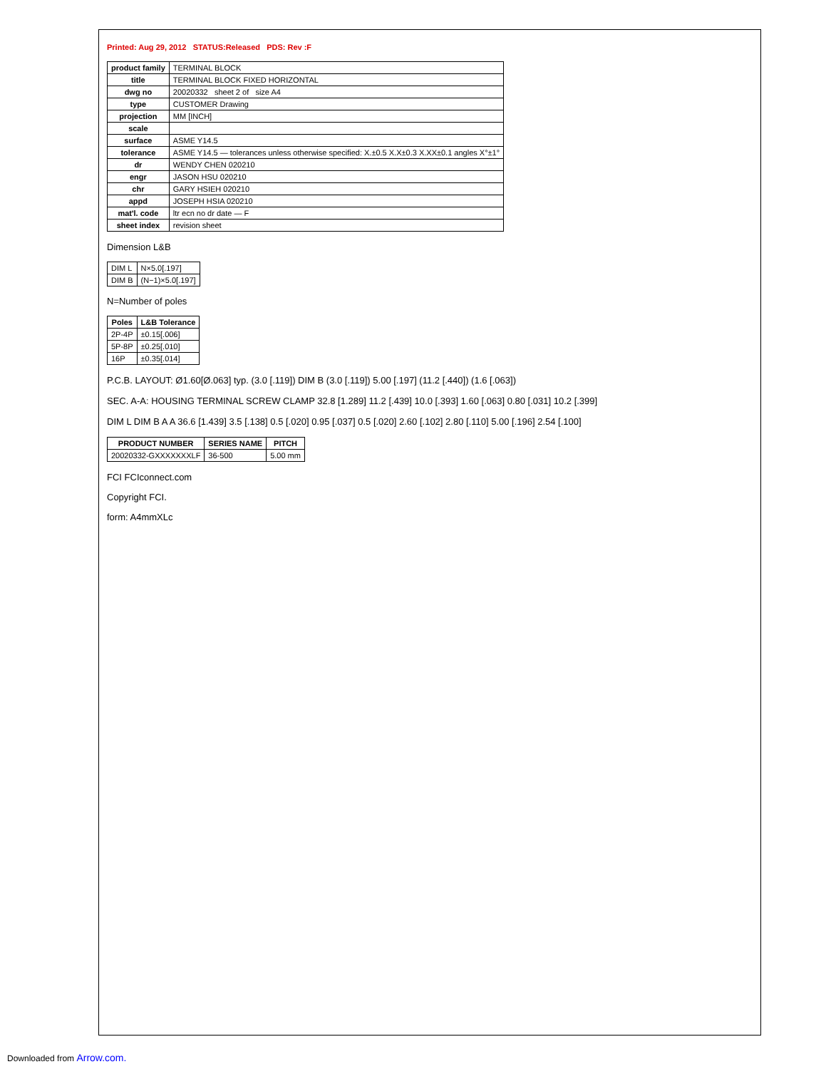Printed: Aug 29, 2012 STATUS:Released PDS: Rev :F
| product family | TERMINAL BLOCK |
| title | TERMINAL BLOCK FIXED HORIZONTAL |
| dwg no | 20020332 sheet 2 of size A4 |
| type | CUSTOMER Drawing |
| projection | MM [INCH] |
| scale | |
| surface | ASME Y14.5 |
| tolerance | ASME Y14.5 — tolerances unless otherwise specified: X.±0.5 X.X±0.3 X.XX±0.1 angles X°±1° |
| dr | WENDY CHEN 020210 |
| engr | JASON HSU 020210 |
| chr | GARY HSIEH 020210 |
| appd | JOSEPH HSIA 020210 |
| mat'l. code | ltr ecn no dr date — F |
| sheet index | revision sheet |
Dimension L&B
| DIM L | N×5.0[.197] |
| DIM B | (N−1)×5.0[.197] |
N=Number of poles
| Poles | L&B Tolerance |
| --- | --- |
| 2P-4P | ±0.15[.006] |
| 5P-8P | ±0.25[.010] |
| 16P | ±0.35[.014] |
P.C.B. LAYOUT: Ø1.60[Ø.063] typ. (3.0 [.119]) DIM B (3.0 [.119]) 5.00 [.197] (11.2 [.440]) (1.6 [.063])
SEC. A-A: HOUSING TERMINAL SCREW CLAMP 32.8 [1.289] 11.2 [.439] 10.0 [.393] 1.60 [.063] 0.80 [.031] 10.2 [.399]
DIM L DIM B A A 36.6 [1.439] 3.5 [.138] 0.5 [.020] 0.95 [.037] 0.5 [.020] 2.60 [.102] 2.80 [.110] 5.00 [.196] 2.54 [.100]
| PRODUCT NUMBER | SERIES NAME | PITCH |
| --- | --- | --- |
| 20020332-GXXXXXXXLF | 36-500 | 5.00 mm |
FCI FCIconnect.com
Copyright FCI.
form: A4mmXLc
Downloaded from Arrow.com.